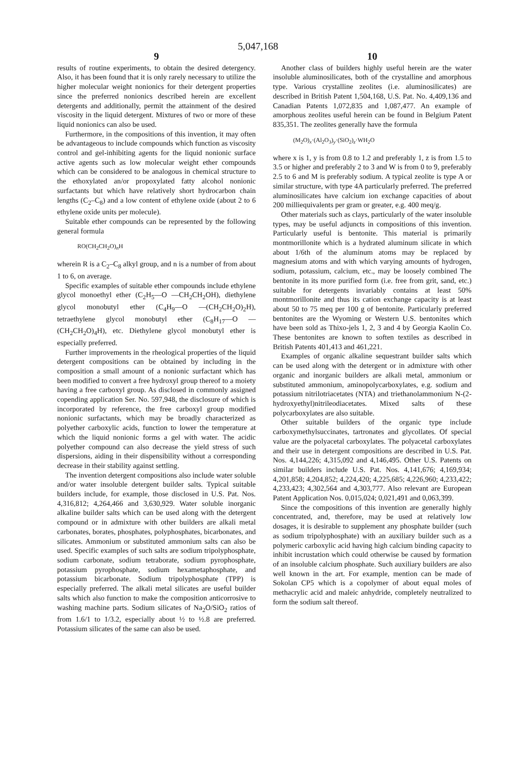5,047,168
9
results of routine experiments, to obtain the desired detergency. Also, it has been found that it is only rarely necessary to utilize the higher molecular weight nonionics for their detergent properties since the preferred nonionics described herein are excellent detergents and additionally, permit the attainment of the desired viscosity in the liquid detergent. Mixtures of two or more of these liquid nonionics can also be used.
Furthermore, in the compositions of this invention, it may often be advantageous to include compounds which function as viscosity control and gel-inhibiting agents for the liquid nonionic surface active agents such as low molecular weight ether compounds which can be considered to be analogous in chemical structure to the ethoxylated an/or propoxylated fatty alcohol nonionic surfactants but which have relatively short hydrocarbon chain lengths (C<sub>2</sub>–C<sub>8</sub>) and a low content of ethylene oxide (about 2 to 6 ethylene oxide units per molecule).
Suitable ether compounds can be represented by the following general formula
RO(CH<sub>2</sub>CH<sub>2</sub>O)<sub>n</sub>H
wherein R is a C<sub>2</sub>–C<sub>8</sub> alkyl group, and n is a number of from about 1 to 6, on average.
Specific examples of suitable ether compounds include ethylene glycol monoethyl ether (C<sub>2</sub>H<sub>5</sub>—O —CH<sub>2</sub>CH<sub>2</sub>OH), diethylene glycol monobutyl ether (C<sub>4</sub>H<sub>9</sub>—O —(CH<sub>2</sub>CH<sub>2</sub>O)<sub>2</sub>H), tetraethylene glycol monobutyl ether (C<sub>8</sub>H<sub>17</sub>—O —(CH<sub>2</sub>CH<sub>2</sub>O)<sub>4</sub>H), etc. Diethylene glycol monobutyl ether is especially preferred.
Further improvements in the rheological properties of the liquid detergent compositions can be obtained by including in the composition a small amount of a nonionic surfactant which has been modified to convert a free hydroxyl group thereof to a moiety having a free carboxyl group. As disclosed in commonly assigned copending application Ser. No. 597,948, the disclosure of which is incorporated by reference, the free carboxyl group modified nonionic surfactants, which may be broadly characterized as polyether carboxylic acids, function to lower the temperature at which the liquid nonionic forms a gel with water. The acidic polyether compound can also decrease the yield stress of such dispersions, aiding in their dispensibility without a corresponding decrease in their stability against settling.
The invention detergent compositions also include water soluble and/or water insoluble detergent builder salts. Typical suitable builders include, for example, those disclosed in U.S. Pat. Nos. 4,316,812; 4,264,466 and 3,630,929. Water soluble inorganic alkaline builder salts which can be used along with the detergent compound or in admixture with other builders are alkali metal carbonates, borates, phosphates, polyphosphates, bicarbonates, and silicates. Ammonium or substituted ammonium salts can also be used. Specific examples of such salts are sodium tripolyphosphate, sodium carbonate, sodium tetraborate, sodium pyrophosphate, potassium pyrophosphate, sodium hexametaphosphate, and potassium bicarbonate. Sodium tripolyphosphate (TPP) is especially preferred. The alkali metal silicates are useful builder salts which also function to make the composition anticorrosive to washing machine parts. Sodium silicates of Na<sub>2</sub>O/SiO<sub>2</sub> ratios of from 1.6/1 to 1/3.2, especially about ½ to ½.8 are preferred. Potassium silicates of the same can also be used.
10
Another class of builders highly useful herein are the water insoluble aluminosilicates, both of the crystalline and amorphous type. Various crystalline zeolites (i.e. aluminosilicates) are described in British Patent 1,504,168, U.S. Pat. No. 4,409,136 and Canadian Patents 1,072,835 and 1,087,477. An example of amorphous zeolites useful herein can be found in Belgium Patent 835,351. The zeolites generally have the formula
(M<sub>2</sub>O)<sub>x</sub>·(Al<sub>2</sub>O<sub>3</sub>)<sub>y</sub>·(SiO<sub>2</sub>)<sub>z</sub>·WH<sub>2</sub>O
where x is 1, y is from 0.8 to 1.2 and preferably 1, z is from 1.5 to 3.5 or higher and preferably 2 to 3 and W is from 0 to 9, preferably 2.5 to 6 and M is preferably sodium. A typical zeolite is type A or similar structure, with type 4A particularly preferred. The preferred aluminosilicates have calcium ion exchange capacities of about 200 milliequivalents per gram or greater, e.g. 400 meq/g.
Other materials such as clays, particularly of the water insoluble types, may be useful adjuncts in compositions of this invention. Particularly useful is bentonite. This material is primarily montmorillonite which is a hydrated aluminum silicate in which about 1/6th of the aluminum atoms may be replaced by magnesium atoms and with which varying amounts of hydrogen, sodium, potassium, calcium, etc., may be loosely combined The bentonite in its more purified form (i.e. free from grit, sand, etc.) suitable for detergents invariably contains at least 50% montmorillonite and thus its cation exchange capacity is at least about 50 to 75 meq per 100 g of bentonite. Particularly preferred bentonites are the Wyoming or Western U.S. bentonites which have been sold as Thixo-jels 1, 2, 3 and 4 by Georgia Kaolin Co. These bentonites are known to soften textiles as described in British Patents 401,413 and 461,221.
Examples of organic alkaline sequestrant builder salts which can be used along with the detergent or in admixture with other organic and inorganic builders are alkali metal, ammonium or substituted ammonium, aminopolycarboxylates, e.g. sodium and potassium nitrilotriacetates (NTA) and triethanolammonium N-(2-hydroxyethyl)nitrileodiacetates. Mixed salts of these polycarboxylates are also suitable.
Other suitable builders of the organic type include carboxymethylsuccinates, tartronates and glycollates. Of special value are the polyacetal carboxylates. The polyacetal carboxylates and their use in detergent compositions are described in U.S. Pat. Nos. 4,144,226; 4,315,092 and 4,146,495. Other U.S. Patents on similar builders include U.S. Pat. Nos. 4,141,676; 4,169,934; 4,201,858; 4,204,852; 4,224,420; 4,225,685; 4,226,960; 4,233,422; 4,233,423; 4,302,564 and 4,303,777. Also relevant are European Patent Application Nos. 0,015,024; 0,021,491 and 0,063,399.
Since the compositions of this invention are generally highly concentrated, and, therefore, may be used at relatively low dosages, it is desirable to supplement any phosphate builder (such as sodium tripolyphosphate) with an auxiliary builder such as a polymeric carboxylic acid having high calcium binding capacity to inhibit incrustation which could otherwise be caused by formation of an insoluble calcium phosphate. Such auxiliary builders are also well known in the art. For example, mention can be made of Sokolan CP5 which is a copolymer of about equal moles of methacrylic acid and maleic anhydride, completely neutralized to form the sodium salt thereof.